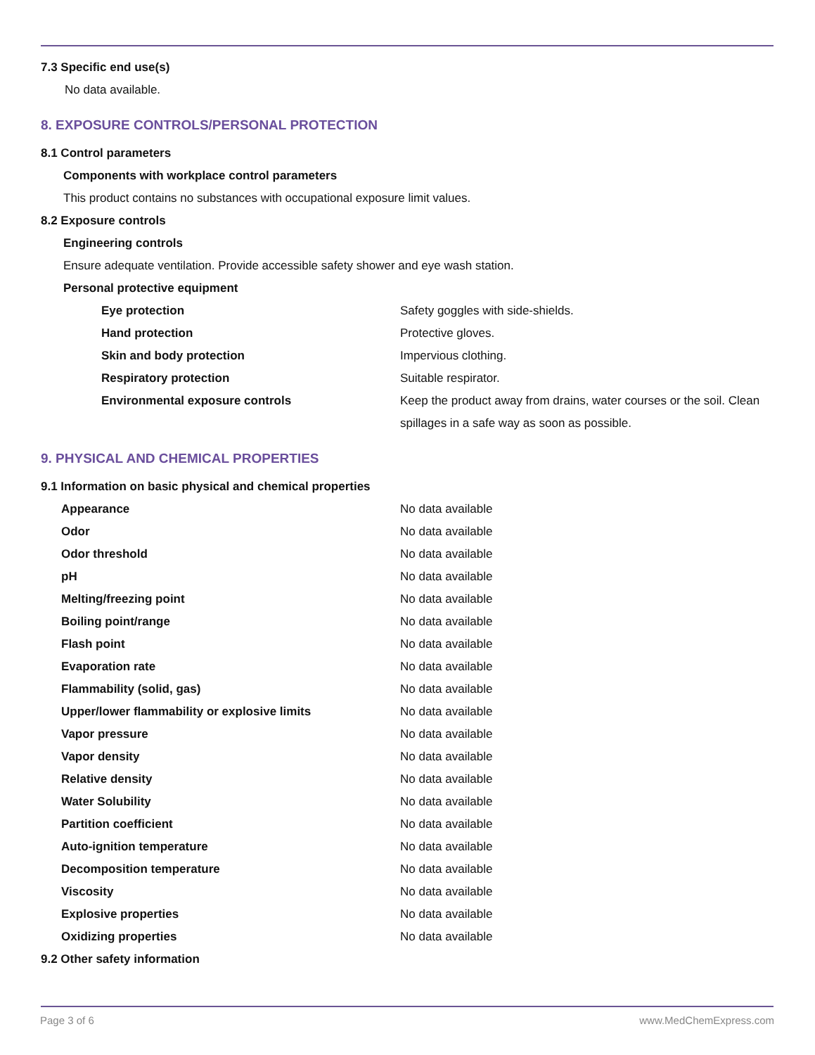7.3 Specific end use(s)
No data available.
8. EXPOSURE CONTROLS/PERSONAL PROTECTION
8.1 Control parameters
Components with workplace control parameters
This product contains no substances with occupational exposure limit values.
8.2 Exposure controls
Engineering controls
Ensure adequate ventilation. Provide accessible safety shower and eye wash station.
Personal protective equipment
| Eye protection | Safety goggles with side-shields. |
| Hand protection | Protective gloves. |
| Skin and body protection | Impervious clothing. |
| Respiratory protection | Suitable respirator. |
| Environmental exposure controls | Keep the product away from drains, water courses or the soil. Clean spillages in a safe way as soon as possible. |
9. PHYSICAL AND CHEMICAL PROPERTIES
9.1 Information on basic physical and chemical properties
| Appearance | No data available |
| Odor | No data available |
| Odor threshold | No data available |
| pH | No data available |
| Melting/freezing point | No data available |
| Boiling point/range | No data available |
| Flash point | No data available |
| Evaporation rate | No data available |
| Flammability (solid, gas) | No data available |
| Upper/lower flammability or explosive limits | No data available |
| Vapor pressure | No data available |
| Vapor density | No data available |
| Relative density | No data available |
| Water Solubility | No data available |
| Partition coefficient | No data available |
| Auto-ignition temperature | No data available |
| Decomposition temperature | No data available |
| Viscosity | No data available |
| Explosive properties | No data available |
| Oxidizing properties | No data available |
9.2 Other safety information
Page 3 of 6 www.MedChemExpress.com